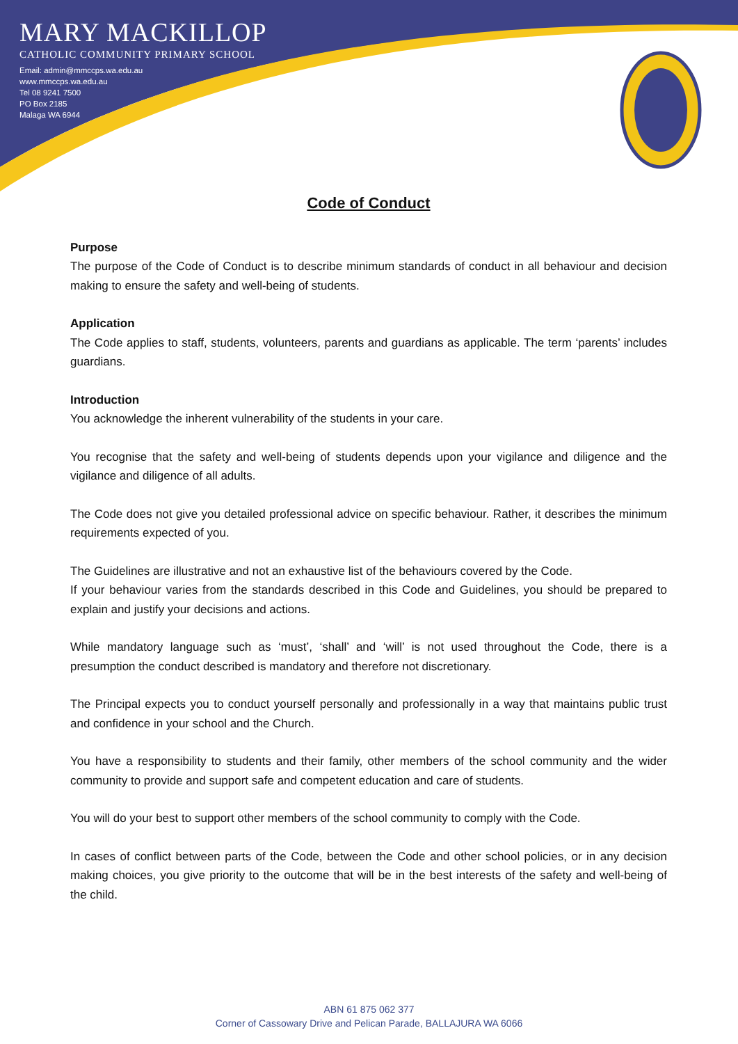MARY MACKILLOP
CATHOLIC COMMUNITY PRIMARY SCHOOL
Email: admin@mmccps.wa.edu.au
www.mmccps.wa.edu.au
Tel 08 9241 7500
PO Box 2185
Malaga WA 6944
Code of Conduct
Purpose
The purpose of the Code of Conduct is to describe minimum standards of conduct in all behaviour and decision making to ensure the safety and well-being of students.
Application
The Code applies to staff, students, volunteers, parents and guardians as applicable. The term ‘parents’ includes guardians.
Introduction
You acknowledge the inherent vulnerability of the students in your care.
You recognise that the safety and well-being of students depends upon your vigilance and diligence and the vigilance and diligence of all adults.
The Code does not give you detailed professional advice on specific behaviour. Rather, it describes the minimum requirements expected of you.
The Guidelines are illustrative and not an exhaustive list of the behaviours covered by the Code.
If your behaviour varies from the standards described in this Code and Guidelines, you should be prepared to explain and justify your decisions and actions.
While mandatory language such as ‘must’, ‘shall’ and ‘will’ is not used throughout the Code, there is a presumption the conduct described is mandatory and therefore not discretionary.
The Principal expects you to conduct yourself personally and professionally in a way that maintains public trust and confidence in your school and the Church.
You have a responsibility to students and their family, other members of the school community and the wider community to provide and support safe and competent education and care of students.
You will do your best to support other members of the school community to comply with the Code.
In cases of conflict between parts of the Code, between the Code and other school policies, or in any decision making choices, you give priority to the outcome that will be in the best interests of the safety and well-being of the child.
ABN 61 875 062 377
Corner of Cassowary Drive and Pelican Parade, BALLAJURA WA 6066